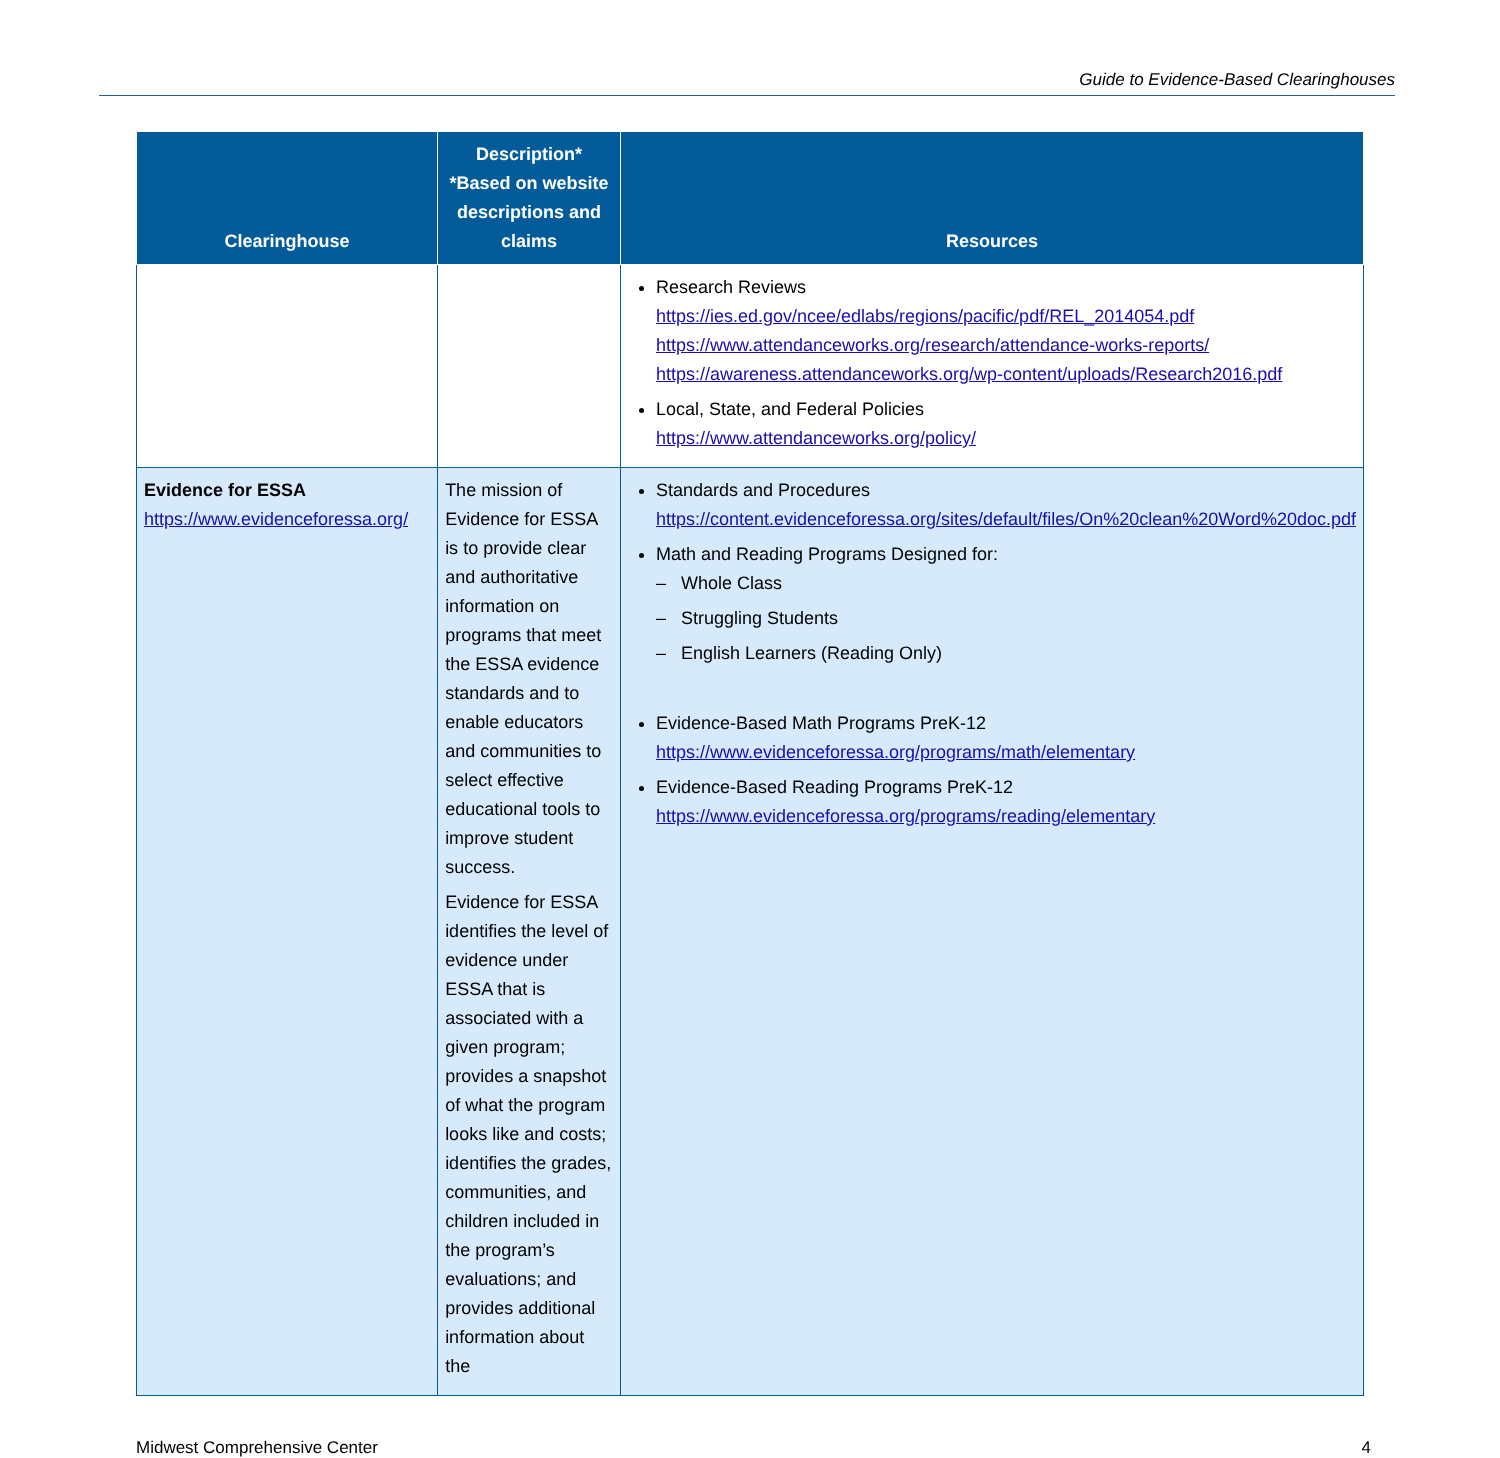Guide to Evidence-Based Clearinghouses
| Clearinghouse | Description* *Based on website descriptions and claims | Resources |
| --- | --- | --- |
| | | Research Reviews https://ies.ed.gov/ncee/edlabs/regions/pacific/pdf/REL_2014054.pdf https://www.attendanceworks.org/research/attendance-works-reports/ https://awareness.attendanceworks.org/wp-content/uploads/Research2016.pdf Local, State, and Federal Policies https://www.attendanceworks.org/policy/ |
| Evidence for ESSA https://www.evidenceforessa.org/ | The mission of Evidence for ESSA is to provide clear and authoritative information on programs that meet the ESSA evidence standards and to enable educators and communities to select effective educational tools to improve student success. Evidence for ESSA identifies the level of evidence under ESSA that is associated with a given program; provides a snapshot of what the program looks like and costs; identifies the grades, communities, and children included in the program’s evaluations; and provides additional information about the | Standards and Procedures https://content.evidenceforessa.org/sites/default/files/On%20clean%20Word%20doc.pdf Math and Reading Programs Designed for: – Whole Class – Struggling Students – English Learners (Reading Only) Evidence-Based Math Programs PreK-12 https://www.evidenceforessa.org/programs/math/elementary Evidence-Based Reading Programs PreK-12 https://www.evidenceforessa.org/programs/reading/elementary |
Midwest Comprehensive Center 4